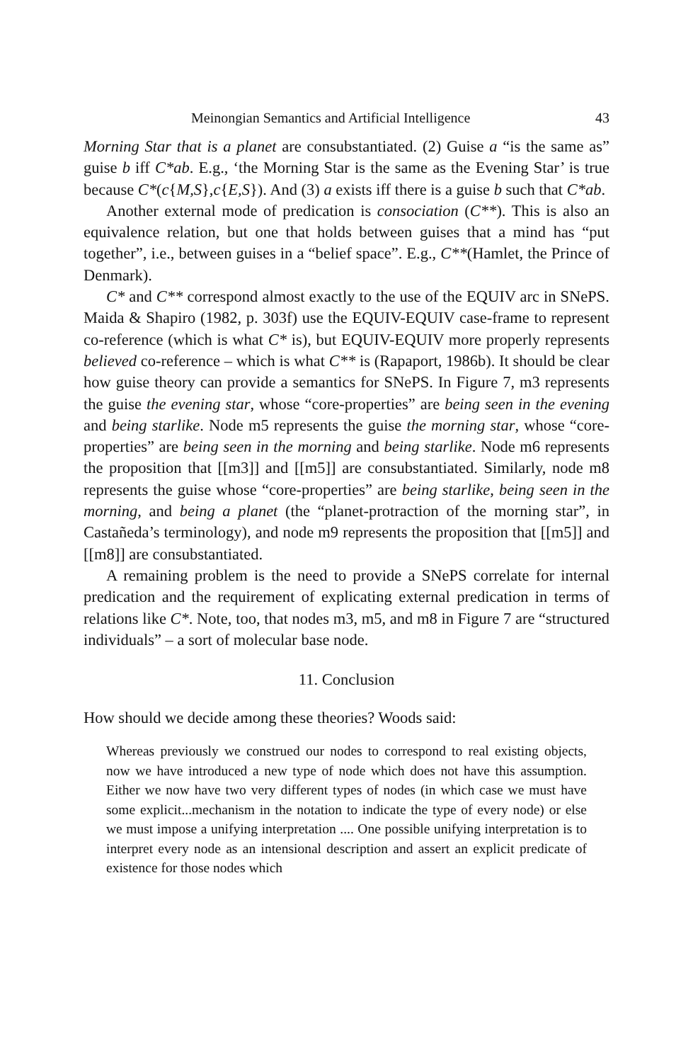Meinongian Semantics and Artificial Intelligence 43
Morning Star that is a planet are consubstantiated. (2) Guise a “is the same as” guise b iff C*ab. E.g., ‘the Morning Star is the same as the Evening Star’ is true because C*(c{M,S},c{E,S}). And (3) a exists iff there is a guise b such that C*ab.
Another external mode of predication is consociation (C**). This is also an equivalence relation, but one that holds between guises that a mind has “put together”, i.e., between guises in a “belief space”. E.g., C**(Hamlet, the Prince of Denmark).
C* and C** correspond almost exactly to the use of the EQUIV arc in SNePS. Maida & Shapiro (1982, p. 303f) use the EQUIV-EQUIV case-frame to represent co-reference (which is what C* is), but EQUIV-EQUIV more properly represents believed co-reference – which is what C** is (Rapaport, 1986b). It should be clear how guise theory can provide a semantics for SNePS. In Figure 7, m3 represents the guise the evening star, whose “core-properties” are being seen in the evening and being starlike. Node m5 represents the guise the morning star, whose “core-properties” are being seen in the morning and being starlike. Node m6 represents the proposition that [[m3]] and [[m5]] are consubstantiated. Similarly, node m8 represents the guise whose “core-properties” are being starlike, being seen in the morning, and being a planet (the “planet-protraction of the morning star”, in Castañeda’s terminology), and node m9 represents the proposition that [[m5]] and [[m8]] are consubstantiated.
A remaining problem is the need to provide a SNePS correlate for internal predication and the requirement of explicating external predication in terms of relations like C*. Note, too, that nodes m3, m5, and m8 in Figure 7 are “structured individuals” – a sort of molecular base node.
11. Conclusion
How should we decide among these theories? Woods said:
Whereas previously we construed our nodes to correspond to real existing objects, now we have introduced a new type of node which does not have this assumption. Either we now have two very different types of nodes (in which case we must have some explicit...mechanism in the notation to indicate the type of every node) or else we must impose a unifying interpretation .... One possible unifying interpretation is to interpret every node as an intensional description and assert an explicit predicate of existence for those nodes which